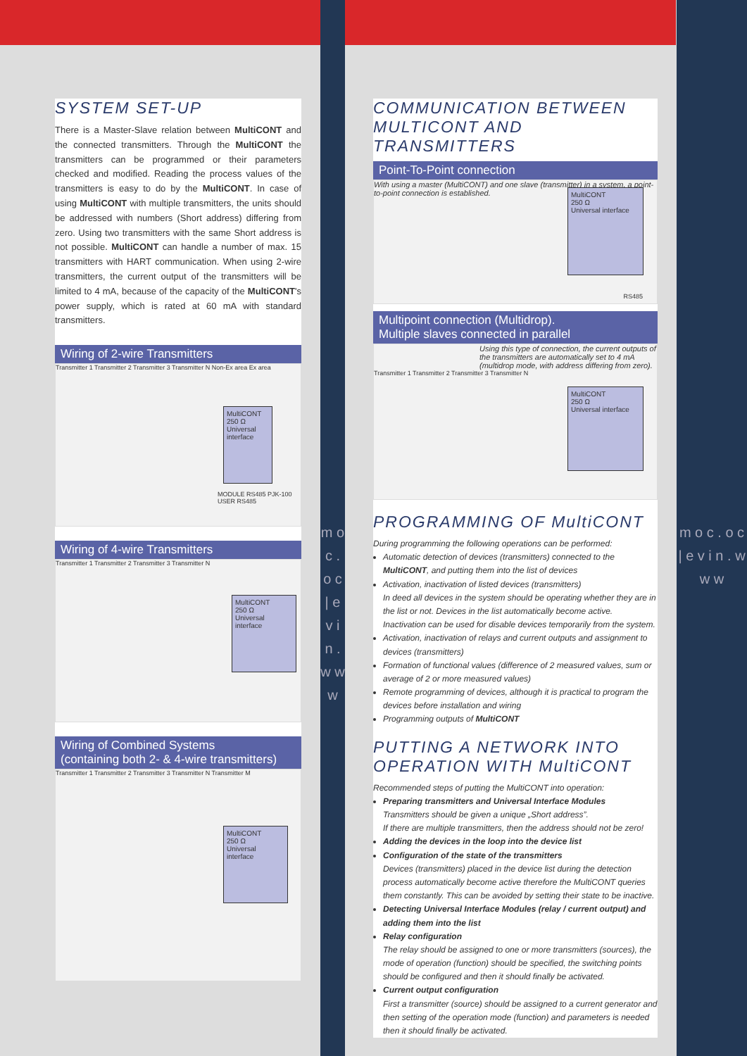m o c . o c | e v i n . w w w
m o c . o c | e v i n . w w w
SYSTEM SET-UP
There is a Master-Slave relation between MultiCONT and the connected transmitters. Through the MultiCONT the transmitters can be programmed or their parameters checked and modified. Reading the process values of the transmitters is easy to do by the MultiCONT. In case of using MultiCONT with multiple transmitters, the units should be addressed with numbers (Short address) differing from zero. Using two transmitters with the same Short address is not possible. MultiCONT can handle a number of max. 15 transmitters with HART communication. When using 2-wire transmitters, the current output of the transmitters will be limited to 4 mA, because of the capacity of the MultiCONT's power supply, which is rated at 60 mA with standard transmitters.
Wiring of 2-wire Transmitters
Transmitter 1 Transmitter 2 Transmitter 3 Transmitter N Non-Ex area Ex area
MultiCONT
250 Ω
Universal interface
MODULE RS485 PJK-100 USER RS485
Wiring of 4-wire Transmitters
Transmitter 1 Transmitter 2 Transmitter 3 Transmitter N
MultiCONT
250 Ω
Universal interface
Wiring of Combined Systems
(containing both 2- & 4-wire transmitters)
Transmitter 1 Transmitter 2 Transmitter 3 Transmitter N Transmitter M
MultiCONT
250 Ω
Universal interface
COMMUNICATION BETWEEN MULTICONT AND TRANSMITTERS
Point-To-Point connection
With using a master (MultiCONT) and one slave (transmitter) in a system, a point-to-point connection is established.
MultiCONT
250 Ω
Universal interface
RS485
Multipoint connection (Multidrop).
Multiple slaves connected in parallel
Using this type of connection, the current outputs of the transmitters are automatically set to 4 mA (multidrop mode, with address differing from zero).
Transmitter 1 Transmitter 2 Transmitter 3 Transmitter N
MultiCONT
250 Ω
Universal interface
PROGRAMMING OF MultiCONT
During programming the following operations can be performed:
Automatic detection of devices (transmitters) connected to the MultiCONT, and putting them into the list of devices
Activation, inactivation of listed devices (transmitters)
In deed all devices in the system should be operating whether they are in the list or not. Devices in the list automatically become active. Inactivation can be used for disable devices temporarily from the system.
Activation, inactivation of relays and current outputs and assignment to devices (transmitters)
Formation of functional values (difference of 2 measured values, sum or average of 2 or more measured values)
Remote programming of devices, although it is practical to program the devices before installation and wiring
Programming outputs of MultiCONT
PUTTING A NETWORK INTO OPERATION WITH MultiCONT
Recommended steps of putting the MultiCONT into operation:
Preparing transmitters and Universal Interface Modules
Transmitters should be given a unique „Short address”.
If there are multiple transmitters, then the address should not be zero!
Adding the devices in the loop into the device list
Configuration of the state of the transmitters
Devices (transmitters) placed in the device list during the detection process automatically become active therefore the MultiCONT queries them constantly. This can be avoided by setting their state to be inactive.
Detecting Universal Interface Modules (relay / current output) and adding them into the list
Relay configuration
The relay should be assigned to one or more transmitters (sources), the mode of operation (function) should be specified, the switching points should be configured and then it should finally be activated.
Current output configuration
First a transmitter (source) should be assigned to a current generator and then setting of the operation mode (function) and parameters is needed then it should finally be activated.